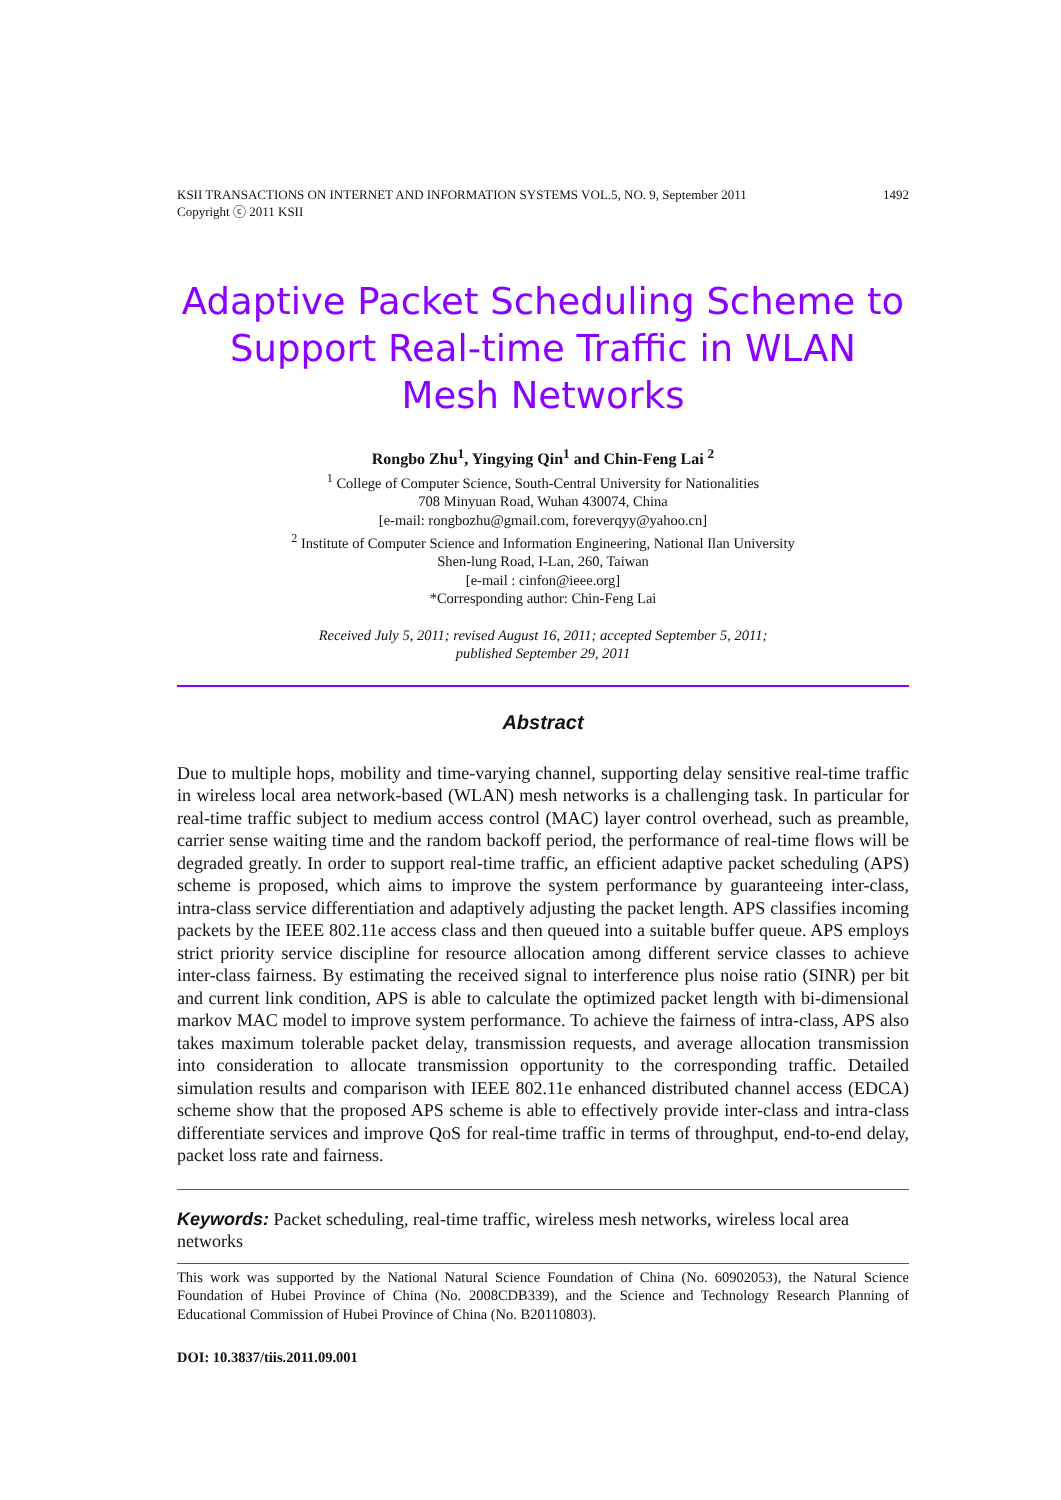KSII TRANSACTIONS ON INTERNET AND INFORMATION SYSTEMS VOL.5, NO. 9, September 2011
Copyright ⓒ 2011 KSII 1492
Adaptive Packet Scheduling Scheme to Support Real-time Traffic in WLAN Mesh Networks
Rongbo Zhu<sup>1</sup>, Yingying Qin<sup>1</sup> and Chin-Feng Lai <sup>2</sup>
<sup>1</sup> College of Computer Science, South-Central University for Nationalities
708 Minyuan Road, Wuhan 430074, China
[e-mail: rongbozhu@gmail.com, foreverqyy@yahoo.cn]
<sup>2</sup> Institute of Computer Science and Information Engineering, National Ilan University
Shen-lung Road, I-Lan, 260, Taiwan
[e-mail : cinfon@ieee.org]
*Corresponding author: Chin-Feng Lai
Received July 5, 2011; revised August 16, 2011; accepted September 5, 2011;
published September 29, 2011
Abstract
Due to multiple hops, mobility and time-varying channel, supporting delay sensitive real-time traffic in wireless local area network-based (WLAN) mesh networks is a challenging task. In particular for real-time traffic subject to medium access control (MAC) layer control overhead, such as preamble, carrier sense waiting time and the random backoff period, the performance of real-time flows will be degraded greatly. In order to support real-time traffic, an efficient adaptive packet scheduling (APS) scheme is proposed, which aims to improve the system performance by guaranteeing inter-class, intra-class service differentiation and adaptively adjusting the packet length. APS classifies incoming packets by the IEEE 802.11e access class and then queued into a suitable buffer queue. APS employs strict priority service discipline for resource allocation among different service classes to achieve inter-class fairness. By estimating the received signal to interference plus noise ratio (SINR) per bit and current link condition, APS is able to calculate the optimized packet length with bi-dimensional markov MAC model to improve system performance. To achieve the fairness of intra-class, APS also takes maximum tolerable packet delay, transmission requests, and average allocation transmission into consideration to allocate transmission opportunity to the corresponding traffic. Detailed simulation results and comparison with IEEE 802.11e enhanced distributed channel access (EDCA) scheme show that the proposed APS scheme is able to effectively provide inter-class and intra-class differentiate services and improve QoS for real-time traffic in terms of throughput, end-to-end delay, packet loss rate and fairness.
Keywords: Packet scheduling, real-time traffic, wireless mesh networks, wireless local area networks
This work was supported by the National Natural Science Foundation of China (No. 60902053), the Natural Science Foundation of Hubei Province of China (No. 2008CDB339), and the Science and Technology Research Planning of Educational Commission of Hubei Province of China (No. B20110803).
DOI: 10.3837/tiis.2011.09.001